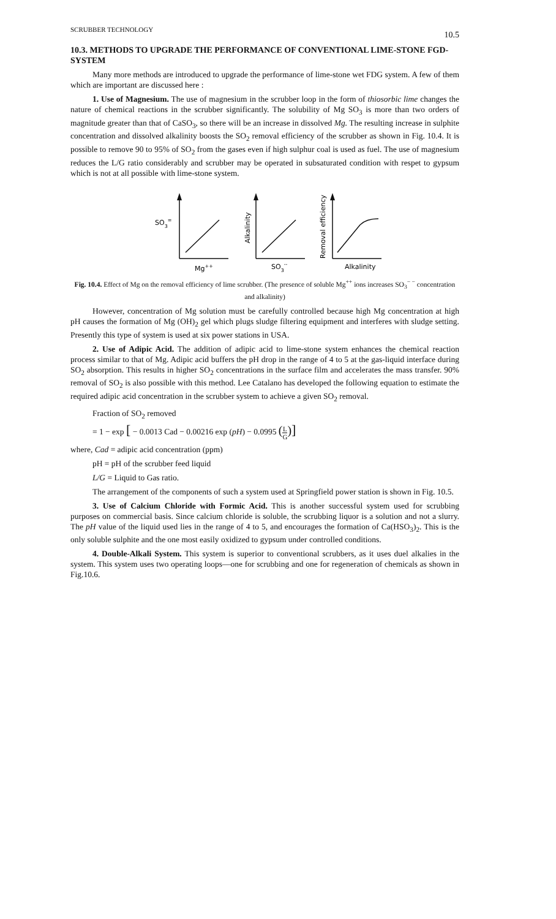SCRUBBER TECHNOLOGY 10.5
10.3. METHODS TO UPGRADE THE PERFORMANCE OF CONVENTIONAL LIME-STONE FGD-SYSTEM
Many more methods are introduced to upgrade the performance of lime-stone wet FDG system. A few of them which are important are discussed here :
1. Use of Magnesium. The use of magnesium in the scrubber loop in the form of thiosorbic lime changes the nature of chemical reactions in the scrubber significantly. The solubility of Mg SO<sub>3</sub> is more than two orders of magnitude greater than that of CaSO<sub>3</sub>, so there will be an increase in dissolved Mg. The resulting increase in sulphite concentration and dissolved alkalinity boosts the SO<sub>2</sub> removal efficiency of the scrubber as shown in Fig. 10.4. It is possible to remove 90 to 95% of SO<sub>2</sub> from the gases even if high sulphur coal is used as fuel. The use of magnesium reduces the L/G ratio considerably and scrubber may be operated in subsaturated condition with respet to gypsum which is not at all possible with lime-stone system.
SO3=
Mg++
Alkalinity
SO3--
Removal efficiency
Alkalinity
Fig. 10.4. Effect of Mg on the removal efficiency of lime scrubber. (The presence of soluble Mg<sup>++</sup> ions increases SO<sub>3</sub><sup>− −</sup> concentration and alkalinity)
However, concentration of Mg solution must be carefully controlled because high Mg concentration at high pH causes the formation of Mg (OH)<sub>2</sub> gel which plugs sludge filtering equipment and interferes with sludge setting. Presently this type of system is used at six power stations in USA.
2. Use of Adipic Acid. The addition of adipic acid to lime-stone system enhances the chemical reaction process similar to that of Mg. Adipic acid buffers the pH drop in the range of 4 to 5 at the gas-liquid interface during SO<sub>2</sub> absorption. This results in higher SO<sub>2</sub> concentrations in the surface film and accelerates the mass transfer. 90% removal of SO<sub>2</sub> is also possible with this method. Lee Catalano has developed the following equation to estimate the required adipic acid concentration in the scrubber system to achieve a given SO<sub>2</sub> removal.
Fraction of SO<sub>2</sub> removed
= 1 − exp [ − 0.0013 Cad − 0.00216 exp (pH) − 0.0995 (L G)]
where, Cad = adipic acid concentration (ppm)
pH = pH of the scrubber feed liquid
L/G = Liquid to Gas ratio.
The arrangement of the components of such a system used at Springfield power station is shown in Fig. 10.5.
3. Use of Calcium Chloride with Formic Acid. This is another successful system used for scrubbing purposes on commercial basis. Since calcium chloride is soluble, the scrubbing liquor is a solution and not a slurry. The pH value of the liquid used lies in the range of 4 to 5, and encourages the formation of Ca(HSO<sub>3</sub>)<sub>2</sub>. This is the only soluble sulphite and the one most easily oxidized to gypsum under controlled conditions.
4. Double-Alkali System. This system is superior to conventional scrubbers, as it uses duel alkalies in the system. This system uses two operating loops—one for scrubbing and one for regeneration of chemicals as shown in Fig.10.6.